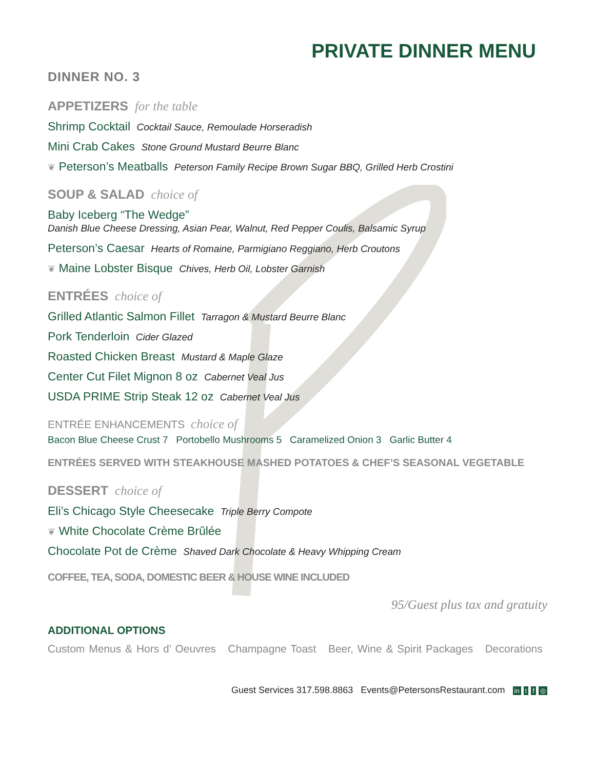PRIVATE DINNER MENU
DINNER NO. 3
APPETIZERS for the table
Shrimp Cocktail Cocktail Sauce, Remoulade Horseradish
Mini Crab Cakes Stone Ground Mustard Beurre Blanc
❦ Peterson’s Meatballs Peterson Family Recipe Brown Sugar BBQ, Grilled Herb Crostini
SOUP & SALAD choice of
Baby Iceberg “The Wedge”
Danish Blue Cheese Dressing, Asian Pear, Walnut, Red Pepper Coulis, Balsamic Syrup
Peterson’s Caesar Hearts of Romaine, Parmigiano Reggiano, Herb Croutons
❦ Maine Lobster Bisque Chives, Herb Oil, Lobster Garnish
ENTRÉES choice of
Grilled Atlantic Salmon Fillet Tarragon & Mustard Beurre Blanc
Pork Tenderloin Cider Glazed
Roasted Chicken Breast Mustard & Maple Glaze
Center Cut Filet Mignon 8 oz Cabernet Veal Jus
USDA PRIME Strip Steak 12 oz Cabernet Veal Jus
ENTRÉE ENHANCEMENTS choice of
Bacon Blue Cheese Crust 7 Portobello Mushrooms 5 Caramelized Onion 3 Garlic Butter 4
ENTRÉES SERVED WITH STEAKHOUSE MASHED POTATOES & CHEF’S SEASONAL VEGETABLE
DESSERT choice of
Eli’s Chicago Style Cheesecake Triple Berry Compote
❦ White Chocolate Crème Brûlée
Chocolate Pot de Crème Shaved Dark Chocolate & Heavy Whipping Cream
COFFEE, TEA, SODA, DOMESTIC BEER & HOUSE WINE INCLUDED
95/Guest plus tax and gratuity
ADDITIONAL OPTIONS
Custom Menus & Hors d’ Oeuvres Champagne Toast Beer, Wine & Spirit Packages Decorations
Guest Services 317.598.8863 Events@PetersonsRestaurant.com in t f ◎